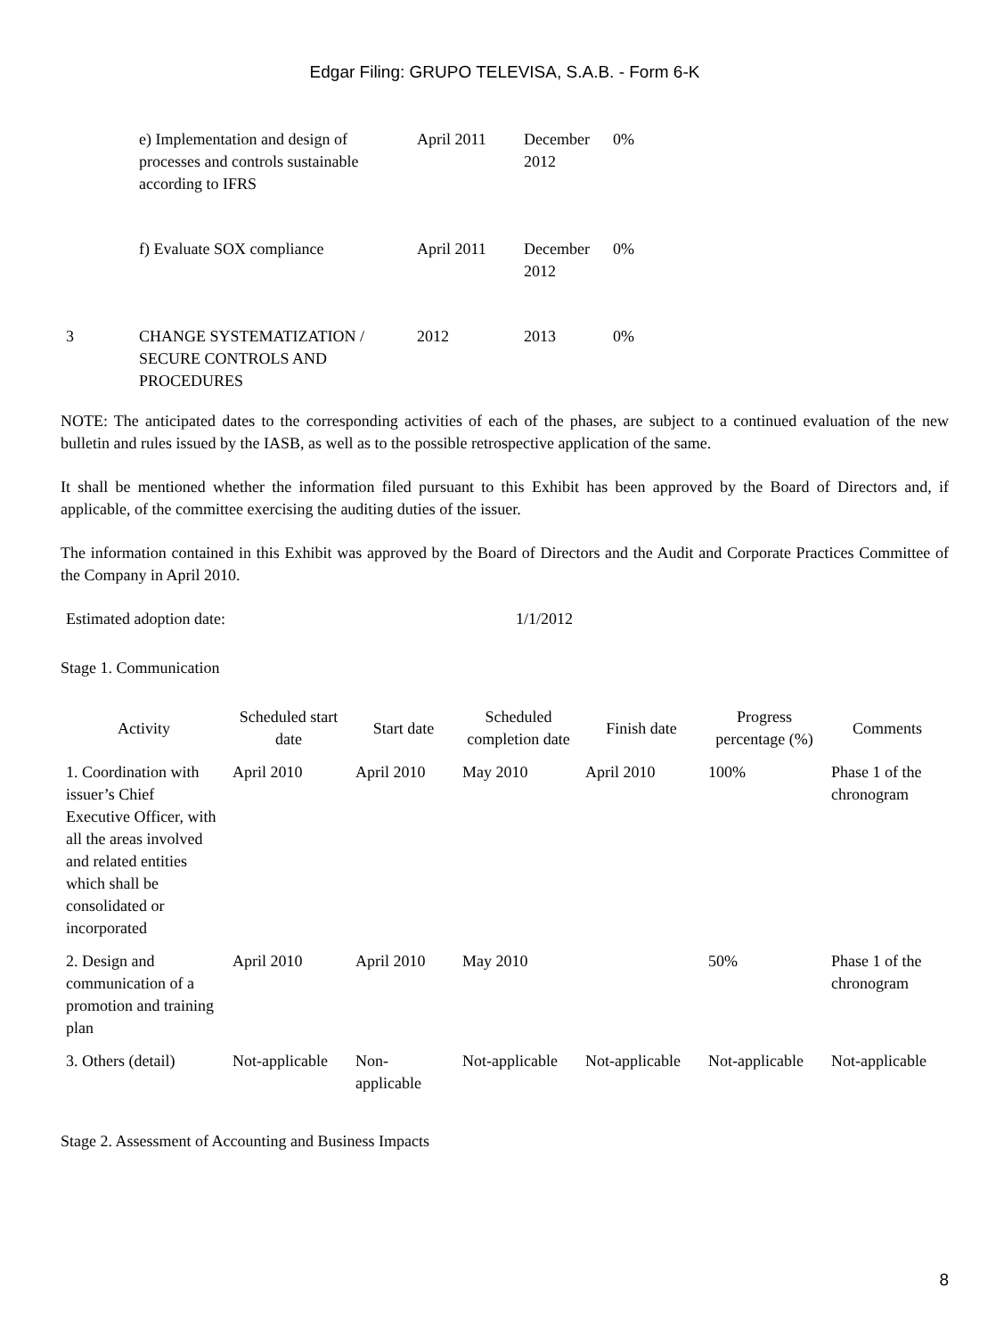Edgar Filing: GRUPO TELEVISA, S.A.B. - Form 6-K
| | e) Implementation and design of processes and controls sustainable according to IFRS | April 2011 | December 2012 | 0% |
| | f) Evaluate SOX compliance | April 2011 | December 2012 | 0% |
| 3 | CHANGE SYSTEMATIZATION / SECURE CONTROLS AND PROCEDURES | 2012 | 2013 | 0% |
NOTE: The anticipated dates to the corresponding activities of each of the phases, are subject to a continued evaluation of the new bulletin and rules issued by the IASB, as well as to the possible retrospective application of the same.
It shall be mentioned whether the information filed pursuant to this Exhibit has been approved by the Board of Directors and, if applicable, of the committee exercising the auditing duties of the issuer.
The information contained in this Exhibit was approved by the Board of Directors and the Audit and Corporate Practices Committee of the Company in April 2010.
| Estimated adoption date: | 1/1/2012 |
Stage 1. Communication
| Activity | Scheduled start date | Start date | Scheduled completion date | Finish date | Progress percentage (%) | Comments |
| --- | --- | --- | --- | --- | --- | --- |
| 1. Coordination with issuer’s Chief Executive Officer, with all the areas involved and related entities which shall be consolidated or incorporated | April 2010 | April 2010 | May 2010 | April 2010 | 100% | Phase 1 of the chronogram |
| 2. Design and communication of a promotion and training plan | April 2010 | April 2010 | May 2010 | | 50% | Phase 1 of the chronogram |
| 3. Others (detail) | Not-applicable | Non-applicable | Not-applicable | Not-applicable | Not-applicable | Not-applicable |
Stage 2. Assessment of Accounting and Business Impacts
8